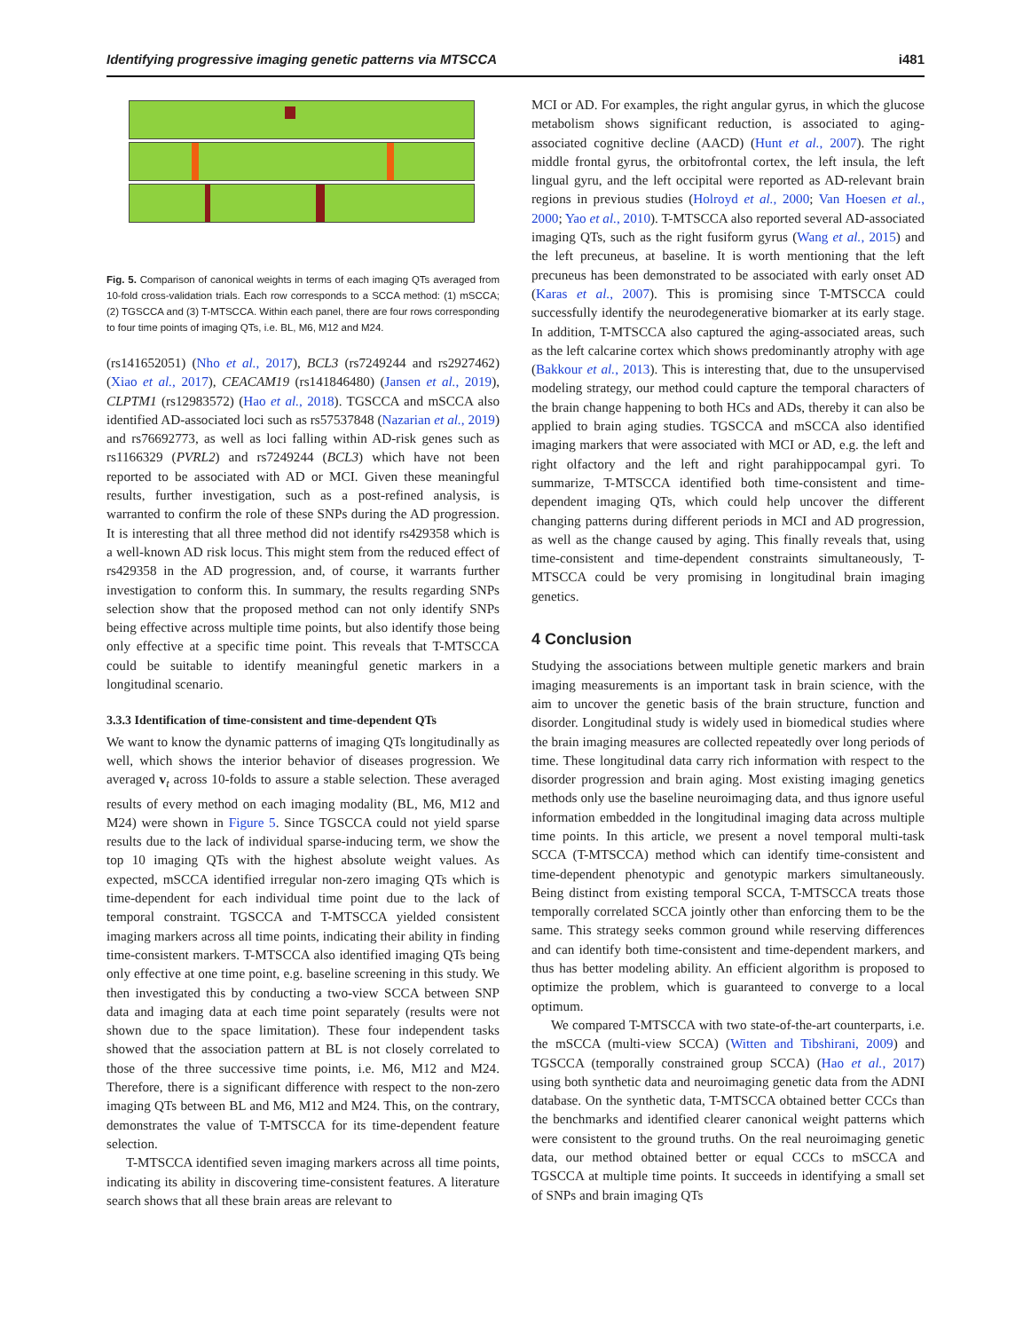Identifying progressive imaging genetic patterns via MTSCCA i481
Fig. 5. Comparison of canonical weights in terms of each imaging QTs averaged from 10-fold cross-validation trials. Each row corresponds to a SCCA method: (1) mSCCA; (2) TGSCCA and (3) T-MTSCCA. Within each panel, there are four rows corresponding to four time points of imaging QTs, i.e. BL, M6, M12 and M24.
(rs141652051) (Nho et al., 2017), BCL3 (rs7249244 and rs2927462) (Xiao et al., 2017), CEACAM19 (rs141846480) (Jansen et al., 2019), CLPTM1 (rs12983572) (Hao et al., 2018). TGSCCA and mSCCA also identified AD-associated loci such as rs57537848 (Nazarian et al., 2019) and rs76692773, as well as loci falling within AD-risk genes such as rs1166329 (PVRL2) and rs7249244 (BCL3) which have not been reported to be associated with AD or MCI. Given these meaningful results, further investigation, such as a post-refined analysis, is warranted to confirm the role of these SNPs during the AD progression. It is interesting that all three method did not identify rs429358 which is a well-known AD risk locus. This might stem from the reduced effect of rs429358 in the AD progression, and, of course, it warrants further investigation to conform this. In summary, the results regarding SNPs selection show that the proposed method can not only identify SNPs being effective across multiple time points, but also identify those being only effective at a specific time point. This reveals that T-MTSCCA could be suitable to identify meaningful genetic markers in a longitudinal scenario.
3.3.3 Identification of time-consistent and time-dependent QTs
We want to know the dynamic patterns of imaging QTs longitudinally as well, which shows the interior behavior of diseases progression. We averaged v<sub>t</sub> across 10-folds to assure a stable selection. These averaged results of every method on each imaging modality (BL, M6, M12 and M24) were shown in Figure 5. Since TGSCCA could not yield sparse results due to the lack of individual sparse-inducing term, we show the top 10 imaging QTs with the highest absolute weight values. As expected, mSCCA identified irregular non-zero imaging QTs which is time-dependent for each individual time point due to the lack of temporal constraint. TGSCCA and T-MTSCCA yielded consistent imaging markers across all time points, indicating their ability in finding time-consistent markers. T-MTSCCA also identified imaging QTs being only effective at one time point, e.g. baseline screening in this study. We then investigated this by conducting a two-view SCCA between SNP data and imaging data at each time point separately (results were not shown due to the space limitation). These four independent tasks showed that the association pattern at BL is not closely correlated to those of the three successive time points, i.e. M6, M12 and M24. Therefore, there is a significant difference with respect to the non-zero imaging QTs between BL and M6, M12 and M24. This, on the contrary, demonstrates the value of T-MTSCCA for its time-dependent feature selection.
T-MTSCCA identified seven imaging markers across all time points, indicating its ability in discovering time-consistent features. A literature search shows that all these brain areas are relevant to
MCI or AD. For examples, the right angular gyrus, in which the glucose metabolism shows significant reduction, is associated to aging-associated cognitive decline (AACD) (Hunt et al., 2007). The right middle frontal gyrus, the orbitofrontal cortex, the left insula, the left lingual gyru, and the left occipital were reported as AD-relevant brain regions in previous studies (Holroyd et al., 2000; Van Hoesen et al., 2000; Yao et al., 2010). T-MTSCCA also reported several AD-associated imaging QTs, such as the right fusiform gyrus (Wang et al., 2015) and the left precuneus, at baseline. It is worth mentioning that the left precuneus has been demonstrated to be associated with early onset AD (Karas et al., 2007). This is promising since T-MTSCCA could successfully identify the neurodegenerative biomarker at its early stage. In addition, T-MTSCCA also captured the aging-associated areas, such as the left calcarine cortex which shows predominantly atrophy with age (Bakkour et al., 2013). This is interesting that, due to the unsupervised modeling strategy, our method could capture the temporal characters of the brain change happening to both HCs and ADs, thereby it can also be applied to brain aging studies. TGSCCA and mSCCA also identified imaging markers that were associated with MCI or AD, e.g. the left and right olfactory and the left and right parahippocampal gyri. To summarize, T-MTSCCA identified both time-consistent and time-dependent imaging QTs, which could help uncover the different changing patterns during different periods in MCI and AD progression, as well as the change caused by aging. This finally reveals that, using time-consistent and time-dependent constraints simultaneously, T-MTSCCA could be very promising in longitudinal brain imaging genetics.
4 Conclusion
Studying the associations between multiple genetic markers and brain imaging measurements is an important task in brain science, with the aim to uncover the genetic basis of the brain structure, function and disorder. Longitudinal study is widely used in biomedical studies where the brain imaging measures are collected repeatedly over long periods of time. These longitudinal data carry rich information with respect to the disorder progression and brain aging. Most existing imaging genetics methods only use the baseline neuroimaging data, and thus ignore useful information embedded in the longitudinal imaging data across multiple time points. In this article, we present a novel temporal multi-task SCCA (T-MTSCCA) method which can identify time-consistent and time-dependent phenotypic and genotypic markers simultaneously. Being distinct from existing temporal SCCA, T-MTSCCA treats those temporally correlated SCCA jointly other than enforcing them to be the same. This strategy seeks common ground while reserving differences and can identify both time-consistent and time-dependent markers, and thus has better modeling ability. An efficient algorithm is proposed to optimize the problem, which is guaranteed to converge to a local optimum.
We compared T-MTSCCA with two state-of-the-art counterparts, i.e. the mSCCA (multi-view SCCA) (Witten and Tibshirani, 2009) and TGSCCA (temporally constrained group SCCA) (Hao et al., 2017) using both synthetic data and neuroimaging genetic data from the ADNI database. On the synthetic data, T-MTSCCA obtained better CCCs than the benchmarks and identified clearer canonical weight patterns which were consistent to the ground truths. On the real neuroimaging genetic data, our method obtained better or equal CCCs to mSCCA and TGSCCA at multiple time points. It succeeds in identifying a small set of SNPs and brain imaging QTs